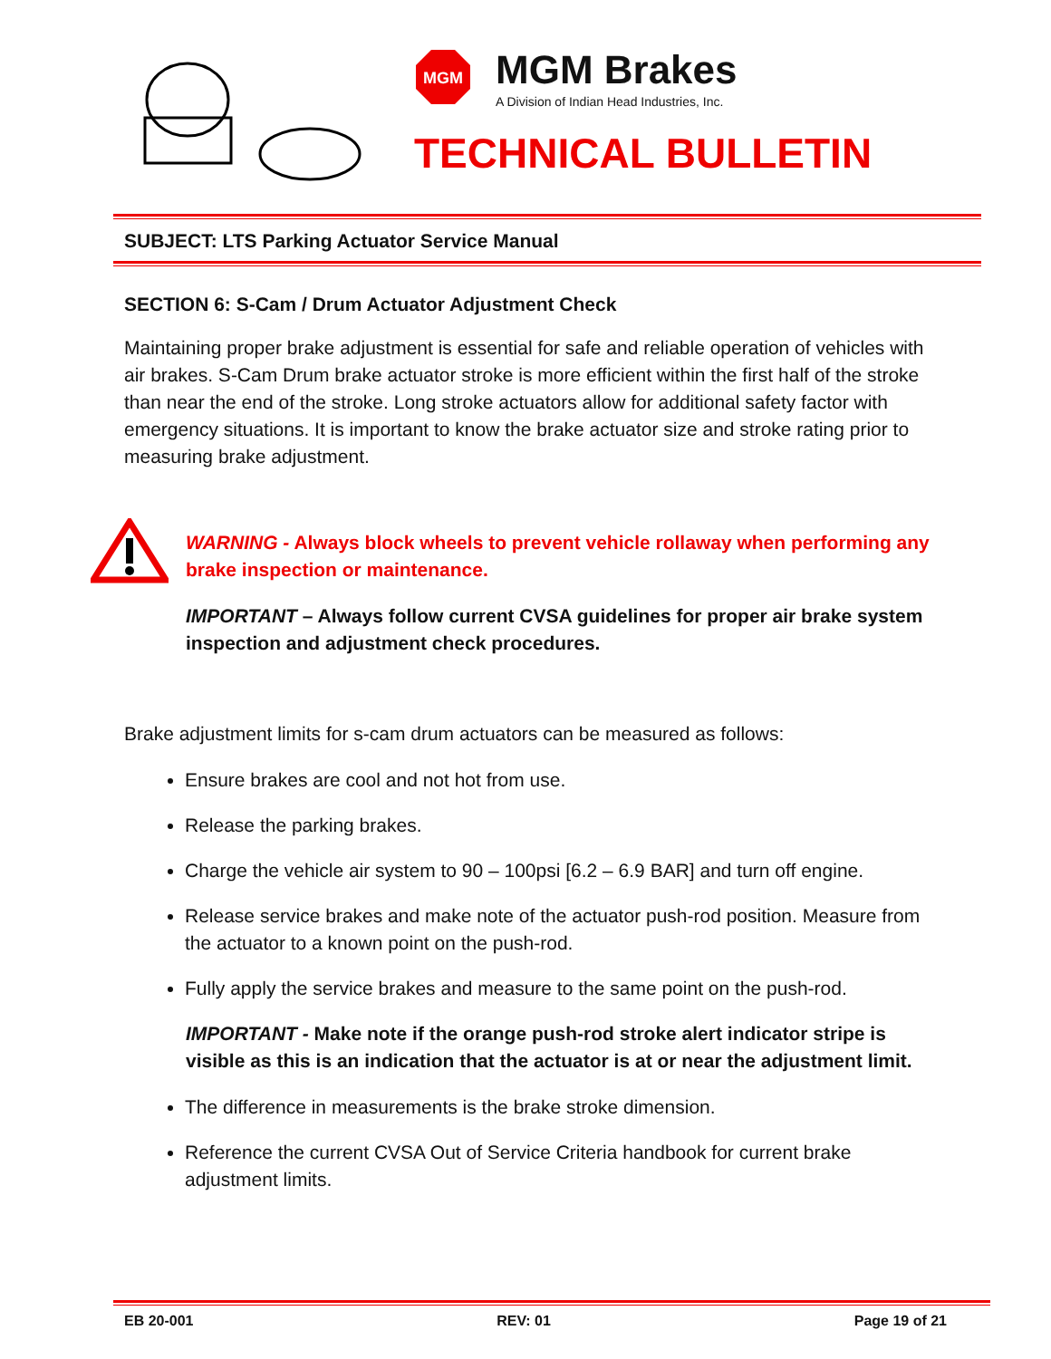MGM
MGM Brakes
A Division of Indian Head Industries, Inc.
TECHNICAL BULLETIN
SUBJECT: LTS Parking Actuator Service Manual
SECTION 6: S-Cam / Drum Actuator Adjustment Check
Maintaining proper brake adjustment is essential for safe and reliable operation of vehicles with air brakes. S-Cam Drum brake actuator stroke is more efficient within the first half of the stroke than near the end of the stroke. Long stroke actuators allow for additional safety factor with emergency situations. It is important to know the brake actuator size and stroke rating prior to measuring brake adjustment.
WARNING - Always block wheels to prevent vehicle rollaway when performing any brake inspection or maintenance.
IMPORTANT – Always follow current CVSA guidelines for proper air brake system inspection and adjustment check procedures.
Brake adjustment limits for s-cam drum actuators can be measured as follows:
Ensure brakes are cool and not hot from use.
Release the parking brakes.
Charge the vehicle air system to 90 – 100psi [6.2 – 6.9 BAR] and turn off engine.
Release service brakes and make note of the actuator push-rod position. Measure from the actuator to a known point on the push-rod.
Fully apply the service brakes and measure to the same point on the push-rod.
IMPORTANT - Make note if the orange push-rod stroke alert indicator stripe is visible as this is an indication that the actuator is at or near the adjustment limit.
The difference in measurements is the brake stroke dimension.
Reference the current CVSA Out of Service Criteria handbook for current brake adjustment limits.
EB 20-001 REV: 01 Page 19 of 21